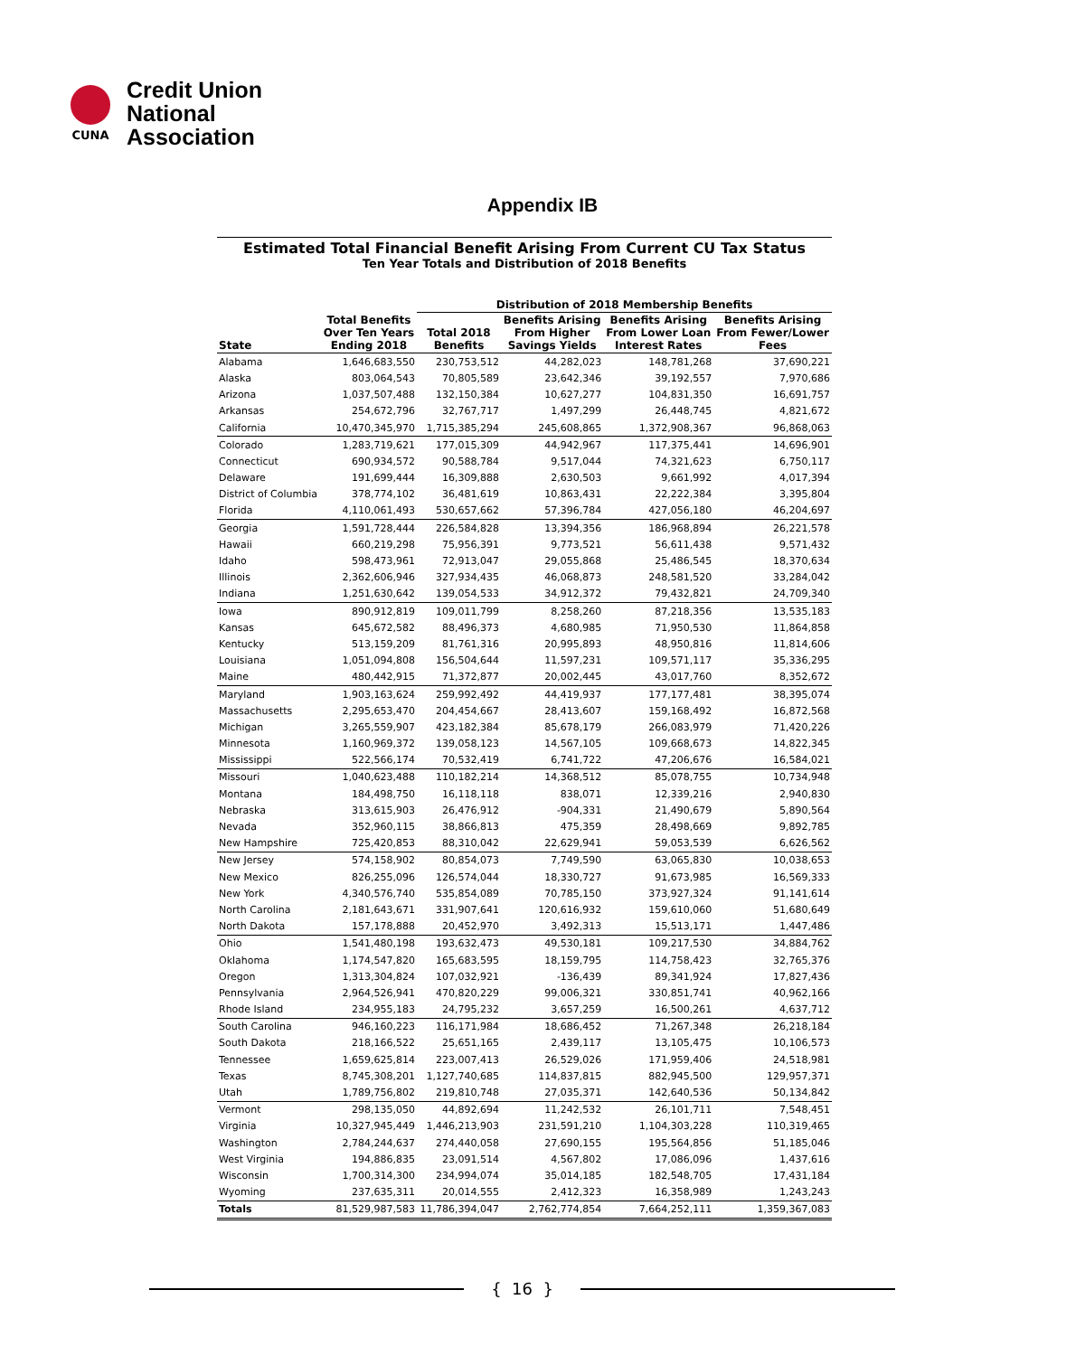CUNA
Credit Union
National
Association
Appendix IB
Estimated Total Financial Benefit Arising From Current CU Tax Status
Ten Year Totals and Distribution of 2018 Benefits
| | | Distribution of 2018 Membership Benefits | | | |
| --- | --- | --- | --- | --- | --- |
| State | Total Benefits Over Ten Years Ending 2018 | Total 2018 Benefits | Benefits Arising From Higher Savings Yields | Benefits Arising From Lower Loan Interest Rates | Benefits Arising From Fewer/Lower Fees |
| Alabama | 1,646,683,550 | 230,753,512 | 44,282,023 | 148,781,268 | 37,690,221 |
| Alaska | 803,064,543 | 70,805,589 | 23,642,346 | 39,192,557 | 7,970,686 |
| Arizona | 1,037,507,488 | 132,150,384 | 10,627,277 | 104,831,350 | 16,691,757 |
| Arkansas | 254,672,796 | 32,767,717 | 1,497,299 | 26,448,745 | 4,821,672 |
| California | 10,470,345,970 | 1,715,385,294 | 245,608,865 | 1,372,908,367 | 96,868,063 |
| Colorado | 1,283,719,621 | 177,015,309 | 44,942,967 | 117,375,441 | 14,696,901 |
| Connecticut | 690,934,572 | 90,588,784 | 9,517,044 | 74,321,623 | 6,750,117 |
| Delaware | 191,699,444 | 16,309,888 | 2,630,503 | 9,661,992 | 4,017,394 |
| District of Columbia | 378,774,102 | 36,481,619 | 10,863,431 | 22,222,384 | 3,395,804 |
| Florida | 4,110,061,493 | 530,657,662 | 57,396,784 | 427,056,180 | 46,204,697 |
| Georgia | 1,591,728,444 | 226,584,828 | 13,394,356 | 186,968,894 | 26,221,578 |
| Hawaii | 660,219,298 | 75,956,391 | 9,773,521 | 56,611,438 | 9,571,432 |
| Idaho | 598,473,961 | 72,913,047 | 29,055,868 | 25,486,545 | 18,370,634 |
| Illinois | 2,362,606,946 | 327,934,435 | 46,068,873 | 248,581,520 | 33,284,042 |
| Indiana | 1,251,630,642 | 139,054,533 | 34,912,372 | 79,432,821 | 24,709,340 |
| Iowa | 890,912,819 | 109,011,799 | 8,258,260 | 87,218,356 | 13,535,183 |
| Kansas | 645,672,582 | 88,496,373 | 4,680,985 | 71,950,530 | 11,864,858 |
| Kentucky | 513,159,209 | 81,761,316 | 20,995,893 | 48,950,816 | 11,814,606 |
| Louisiana | 1,051,094,808 | 156,504,644 | 11,597,231 | 109,571,117 | 35,336,295 |
| Maine | 480,442,915 | 71,372,877 | 20,002,445 | 43,017,760 | 8,352,672 |
| Maryland | 1,903,163,624 | 259,992,492 | 44,419,937 | 177,177,481 | 38,395,074 |
| Massachusetts | 2,295,653,470 | 204,454,667 | 28,413,607 | 159,168,492 | 16,872,568 |
| Michigan | 3,265,559,907 | 423,182,384 | 85,678,179 | 266,083,979 | 71,420,226 |
| Minnesota | 1,160,969,372 | 139,058,123 | 14,567,105 | 109,668,673 | 14,822,345 |
| Mississippi | 522,566,174 | 70,532,419 | 6,741,722 | 47,206,676 | 16,584,021 |
| Missouri | 1,040,623,488 | 110,182,214 | 14,368,512 | 85,078,755 | 10,734,948 |
| Montana | 184,498,750 | 16,118,118 | 838,071 | 12,339,216 | 2,940,830 |
| Nebraska | 313,615,903 | 26,476,912 | -904,331 | 21,490,679 | 5,890,564 |
| Nevada | 352,960,115 | 38,866,813 | 475,359 | 28,498,669 | 9,892,785 |
| New Hampshire | 725,420,853 | 88,310,042 | 22,629,941 | 59,053,539 | 6,626,562 |
| New Jersey | 574,158,902 | 80,854,073 | 7,749,590 | 63,065,830 | 10,038,653 |
| New Mexico | 826,255,096 | 126,574,044 | 18,330,727 | 91,673,985 | 16,569,333 |
| New York | 4,340,576,740 | 535,854,089 | 70,785,150 | 373,927,324 | 91,141,614 |
| North Carolina | 2,181,643,671 | 331,907,641 | 120,616,932 | 159,610,060 | 51,680,649 |
| North Dakota | 157,178,888 | 20,452,970 | 3,492,313 | 15,513,171 | 1,447,486 |
| Ohio | 1,541,480,198 | 193,632,473 | 49,530,181 | 109,217,530 | 34,884,762 |
| Oklahoma | 1,174,547,820 | 165,683,595 | 18,159,795 | 114,758,423 | 32,765,376 |
| Oregon | 1,313,304,824 | 107,032,921 | -136,439 | 89,341,924 | 17,827,436 |
| Pennsylvania | 2,964,526,941 | 470,820,229 | 99,006,321 | 330,851,741 | 40,962,166 |
| Rhode Island | 234,955,183 | 24,795,232 | 3,657,259 | 16,500,261 | 4,637,712 |
| South Carolina | 946,160,223 | 116,171,984 | 18,686,452 | 71,267,348 | 26,218,184 |
| South Dakota | 218,166,522 | 25,651,165 | 2,439,117 | 13,105,475 | 10,106,573 |
| Tennessee | 1,659,625,814 | 223,007,413 | 26,529,026 | 171,959,406 | 24,518,981 |
| Texas | 8,745,308,201 | 1,127,740,685 | 114,837,815 | 882,945,500 | 129,957,371 |
| Utah | 1,789,756,802 | 219,810,748 | 27,035,371 | 142,640,536 | 50,134,842 |
| Vermont | 298,135,050 | 44,892,694 | 11,242,532 | 26,101,711 | 7,548,451 |
| Virginia | 10,327,945,449 | 1,446,213,903 | 231,591,210 | 1,104,303,228 | 110,319,465 |
| Washington | 2,784,244,637 | 274,440,058 | 27,690,155 | 195,564,856 | 51,185,046 |
| West Virginia | 194,886,835 | 23,091,514 | 4,567,802 | 17,086,096 | 1,437,616 |
| Wisconsin | 1,700,314,300 | 234,994,074 | 35,014,185 | 182,548,705 | 17,431,184 |
| Wyoming | 237,635,311 | 20,014,555 | 2,412,323 | 16,358,989 | 1,243,243 |
| Totals | 81,529,987,583 | 11,786,394,047 | 2,762,774,854 | 7,664,252,111 | 1,359,367,083 |
{ 16 }